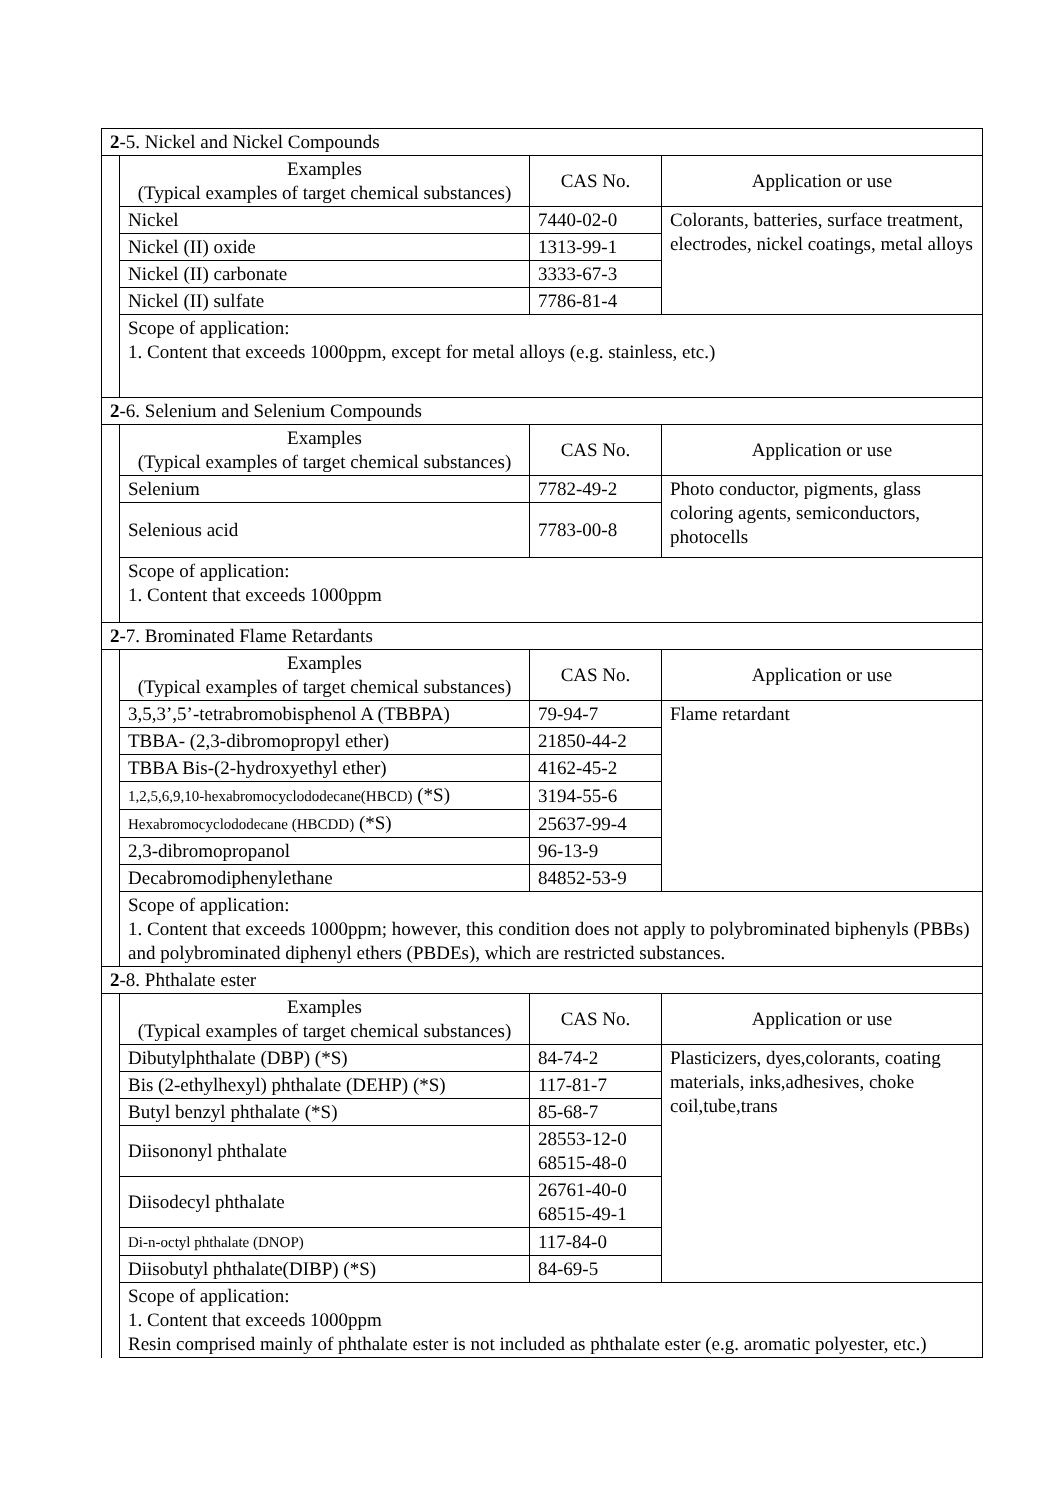| 2 -5. Nickel and Nickel Compounds | | | |
| | Examples (Typical examples of target chemical substances) | CAS No. | Application or use |
| | Nickel | 7440-02-0 | Colorants, batteries, surface treatment, electrodes, nickel coatings, metal alloys |
| | Nickel (II) oxide | 1313-99-1 | |
| | Nickel (II) carbonate | 3333-67-3 | |
| | Nickel (II) sulfate | 7786-81-4 | |
| | Scope of application: 1. Content that exceeds 1000ppm, except for metal alloys (e.g. stainless, etc.) | | |
| 2 -6. Selenium and Selenium Compounds | | | |
| | Examples (Typical examples of target chemical substances) | CAS No. | Application or use |
| | Selenium | 7782-49-2 | Photo conductor, pigments, glass coloring agents, semiconductors, photocells |
| | Selenious acid | 7783-00-8 | |
| | Scope of application: 1. Content that exceeds 1000ppm | | |
| 2 -7. Brominated Flame Retardants | | | |
| | Examples (Typical examples of target chemical substances) | CAS No. | Application or use |
| | 3,5,3’,5’-tetrabromobisphenol A (TBBPA) | 79-94-7 | Flame retardant |
| | TBBA- (2,3-dibromopropyl ether) | 21850-44-2 | |
| | TBBA Bis-(2-hydroxyethyl ether) | 4162-45-2 | |
| | 1,2,5,6,9,10-hexabromocyclododecane(HBCD) (*S) | 3194-55-6 | |
| | Hexabromocyclododecane (HBCDD) (*S) | 25637-99-4 | |
| | 2,3-dibromopropanol | 96-13-9 | |
| | Decabromodiphenylethane | 84852-53-9 | |
| | Scope of application: 1. Content that exceeds 1000ppm; however, this condition does not apply to polybrominated biphenyls (PBBs) and polybrominated diphenyl ethers (PBDEs), which are restricted substances. | | |
| 2 -8. Phthalate ester | | | |
| | Examples (Typical examples of target chemical substances) | CAS No. | Application or use |
| | Dibutylphthalate (DBP) (*S) | 84-74-2 | Plasticizers, dyes,colorants, coating materials, inks,adhesives, choke coil,tube,trans |
| | Bis (2-ethylhexyl) phthalate (DEHP) (*S) | 117-81-7 | |
| | Butyl benzyl phthalate (*S) | 85-68-7 | |
| | Diisononyl phthalate | 28553-12-0 68515-48-0 | |
| | Diisodecyl phthalate | 26761-40-0 68515-49-1 | |
| | Di-n-octyl phthalate (DNOP) | 117-84-0 | |
| | Diisobutyl phthalate(DIBP) (*S) | 84-69-5 | |
| | Scope of application: 1. Content that exceeds 1000ppm Resin comprised mainly of phthalate ester is not included as phthalate ester (e.g. aromatic polyester, etc.) | | |